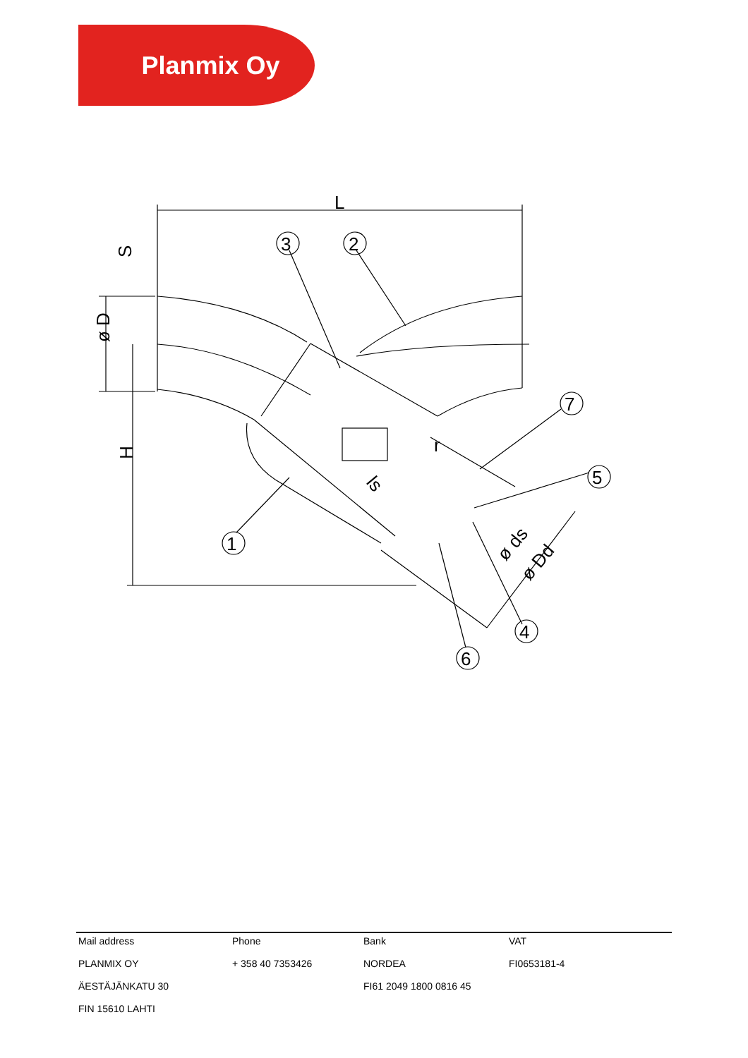Planmix Oy
L
3
2
7
5
1
4
6
S
ø D
H
ls
r
ø ds
ø Dd
| Mail address | Phone | Bank | VAT |
| PLANMIX OY | + 358 40 7353426 | NORDEA | FI0653181-4 |
| ÄESTÄJÄNKATU 30 | | FI61 2049 1800 0816 45 | |
| FIN 15610 LAHTI | | | |